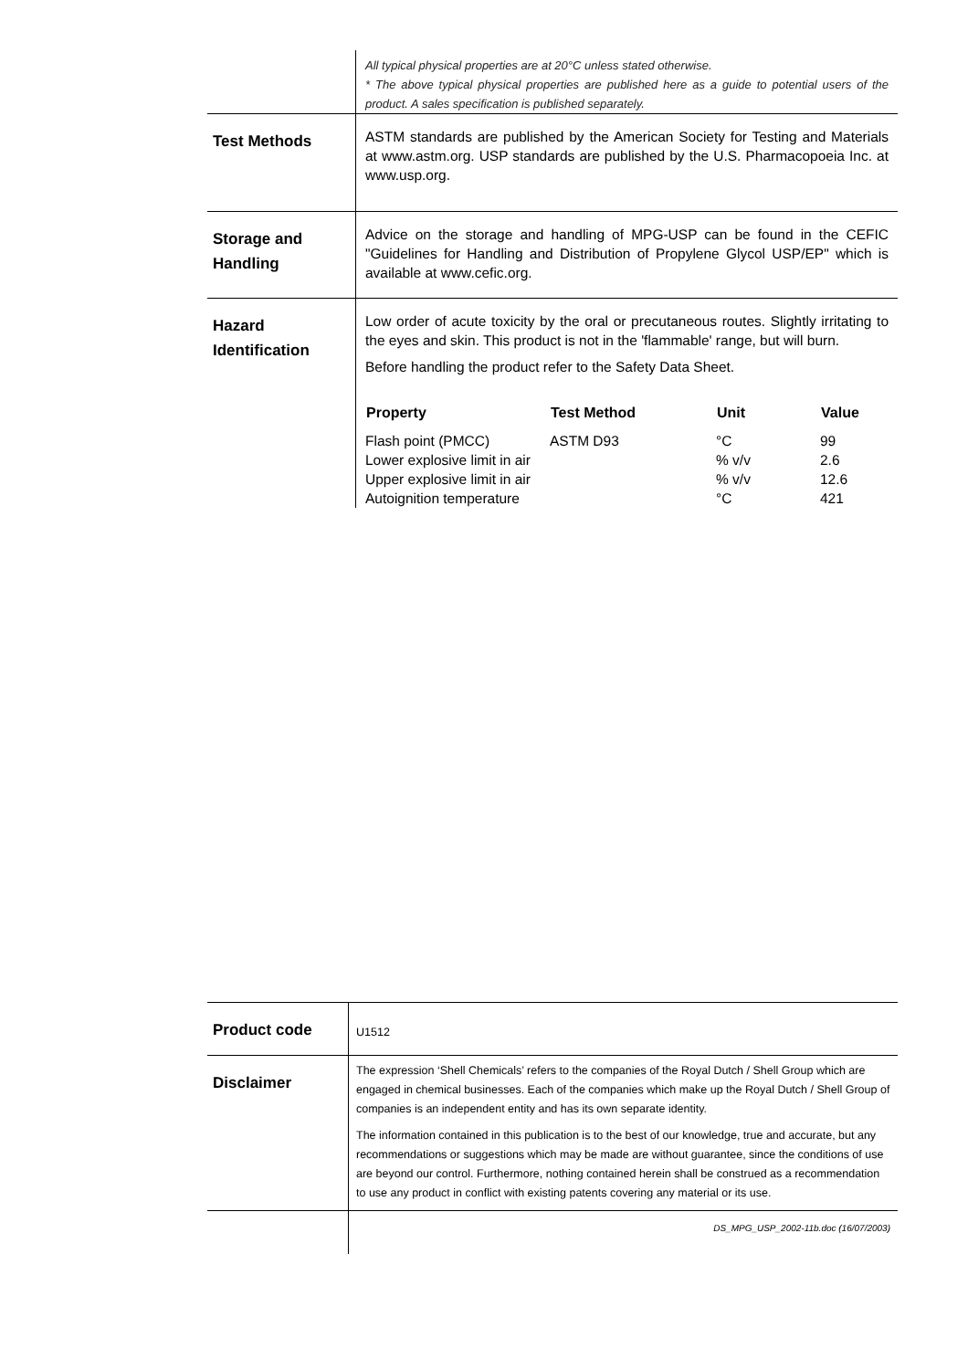All typical physical properties are at 20°C unless stated otherwise.
* The above typical physical properties are published here as a guide to potential users of the product. A sales specification is published separately.
Test Methods
ASTM standards are published by the American Society for Testing and Materials at www.astm.org. USP standards are published by the U.S. Pharmacopoeia Inc. at www.usp.org.
Storage and Handling
Advice on the storage and handling of MPG-USP can be found in the CEFIC "Guidelines for Handling and Distribution of Propylene Glycol USP/EP" which is available at www.cefic.org.
Hazard Identification
Low order of acute toxicity by the oral or precutaneous routes. Slightly irritating to the eyes and skin. This product is not in the 'flammable' range, but will burn.
Before handling the product refer to the Safety Data Sheet.
| Property | Test Method | Unit | Value |
| --- | --- | --- | --- |
| Flash point (PMCC) | ASTM D93 | °C | 99 |
| Lower explosive limit in air | | % v/v | 2.6 |
| Upper explosive limit in air | | % v/v | 12.6 |
| Autoignition temperature | | °C | 421 |
Product code
U1512
Disclaimer
The expression ‘Shell Chemicals’ refers to the companies of the Royal Dutch / Shell Group which are engaged in chemical businesses. Each of the companies which make up the Royal Dutch / Shell Group of companies is an independent entity and has its own separate identity.
The information contained in this publication is to the best of our knowledge, true and accurate, but any recommendations or suggestions which may be made are without guarantee, since the conditions of use are beyond our control. Furthermore, nothing contained herein shall be construed as a recommendation to use any product in conflict with existing patents covering any material or its use.
DS_MPG_USP_2002-11b.doc (16/07/2003)